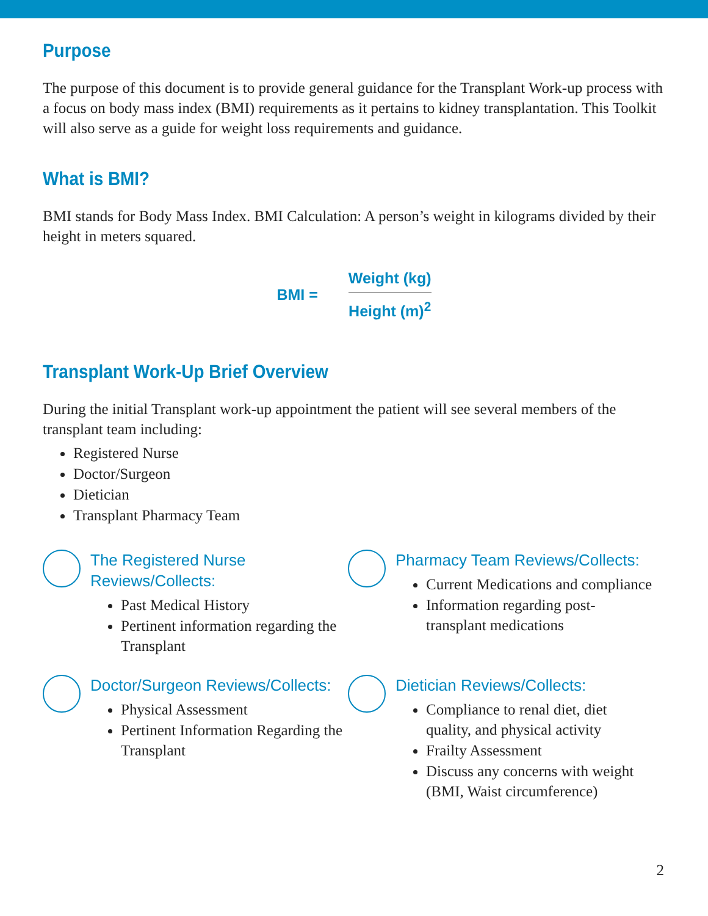Purpose
The purpose of this document is to provide general guidance for the Transplant Work-up process with a focus on body mass index (BMI) requirements as it pertains to kidney transplantation. This Toolkit will also serve as a guide for weight loss requirements and guidance.
What is BMI?
BMI stands for Body Mass Index. BMI Calculation: A person’s weight in kilograms divided by their height in meters squared.
BMI =
Weight (kg)
Height (m)<sup>2</sup>
Transplant Work-Up Brief Overview
During the initial Transplant work-up appointment the patient will see several members of the transplant team including:
Registered Nurse
Doctor/Surgeon
Dietician
Transplant Pharmacy Team
The Registered Nurse Reviews/Collects:
Past Medical History
Pertinent information regarding the Transplant
Pharmacy Team Reviews/Collects:
Current Medications and compliance
Information regarding post-transplant medications
Doctor/Surgeon Reviews/Collects:
Physical Assessment
Pertinent Information Regarding the Transplant
Dietician Reviews/Collects:
Compliance to renal diet, diet quality, and physical activity
Frailty Assessment
Discuss any concerns with weight (BMI, Waist circumference)
2